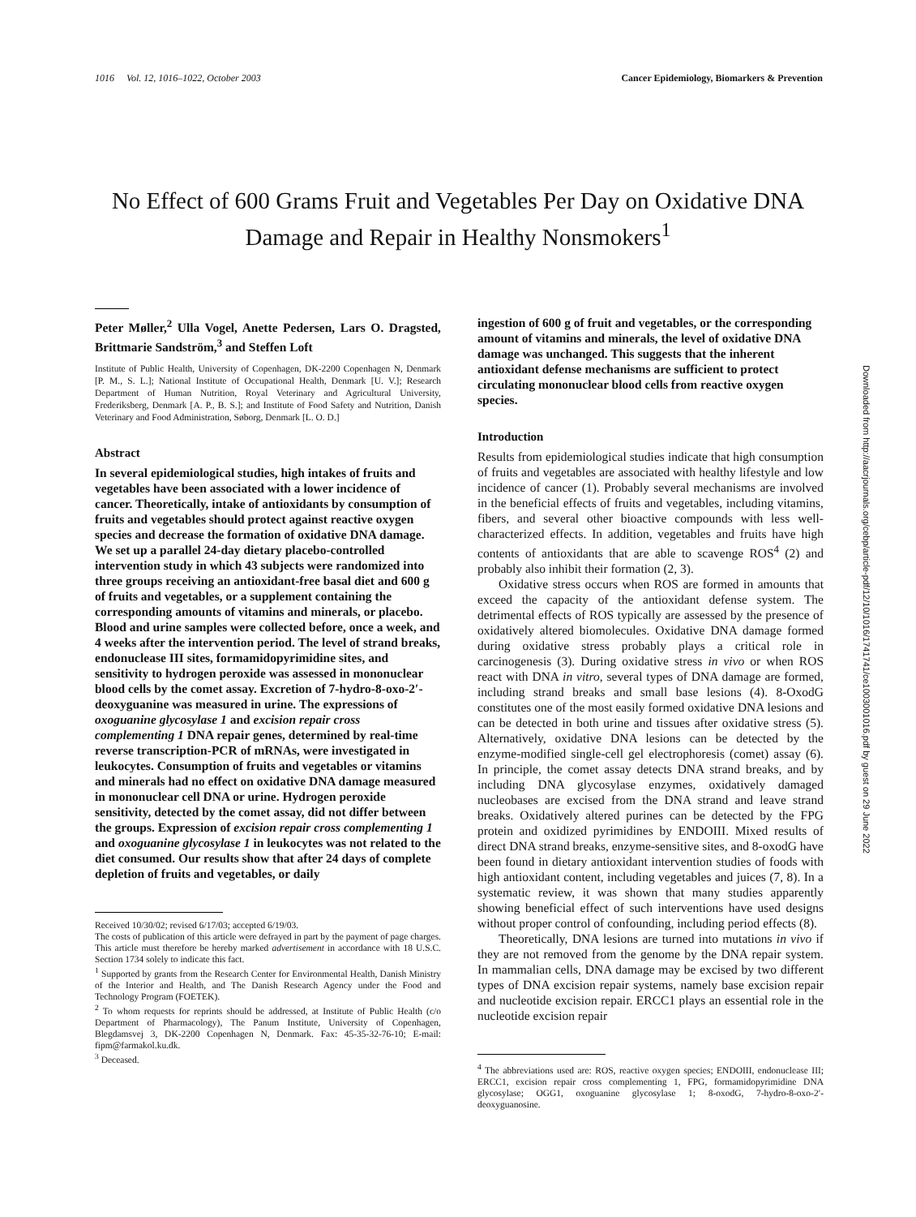1016 Vol. 12, 1016–1022, October 2003 Cancer Epidemiology, Biomarkers & Prevention
No Effect of 600 Grams Fruit and Vegetables Per Day on Oxidative DNA Damage and Repair in Healthy Nonsmokers<sup>1</sup>
Peter Møller,<sup>2</sup> Ulla Vogel, Anette Pedersen, Lars O. Dragsted, Brittmarie Sandström,<sup>3</sup> and Steffen Loft
Institute of Public Health, University of Copenhagen, DK-2200 Copenhagen N, Denmark [P. M., S. L.]; National Institute of Occupational Health, Denmark [U. V.]; Research Department of Human Nutrition, Royal Veterinary and Agricultural University, Frederiksberg, Denmark [A. P., B. S.]; and Institute of Food Safety and Nutrition, Danish Veterinary and Food Administration, Søborg, Denmark [L. O. D.]
Abstract
In several epidemiological studies, high intakes of fruits and vegetables have been associated with a lower incidence of cancer. Theoretically, intake of antioxidants by consumption of fruits and vegetables should protect against reactive oxygen species and decrease the formation of oxidative DNA damage. We set up a parallel 24-day dietary placebo-controlled intervention study in which 43 subjects were randomized into three groups receiving an antioxidant-free basal diet and 600 g of fruits and vegetables, or a supplement containing the corresponding amounts of vitamins and minerals, or placebo. Blood and urine samples were collected before, once a week, and 4 weeks after the intervention period. The level of strand breaks, endonuclease III sites, formamidopyrimidine sites, and sensitivity to hydrogen peroxide was assessed in mononuclear blood cells by the comet assay. Excretion of 7-hydro-8-oxo-2′-deoxyguanine was measured in urine. The expressions of oxoguanine glycosylase 1 and excision repair cross complementing 1 DNA repair genes, determined by real-time reverse transcription-PCR of mRNAs, were investigated in leukocytes. Consumption of fruits and vegetables or vitamins and minerals had no effect on oxidative DNA damage measured in mononuclear cell DNA or urine. Hydrogen peroxide sensitivity, detected by the comet assay, did not differ between the groups. Expression of excision repair cross complementing 1 and oxoguanine glycosylase 1 in leukocytes was not related to the diet consumed. Our results show that after 24 days of complete depletion of fruits and vegetables, or daily
Received 10/30/02; revised 6/17/03; accepted 6/19/03.
The costs of publication of this article were defrayed in part by the payment of page charges. This article must therefore be hereby marked advertisement in accordance with 18 U.S.C. Section 1734 solely to indicate this fact.
<sup>1</sup> Supported by grants from the Research Center for Environmental Health, Danish Ministry of the Interior and Health, and The Danish Research Agency under the Food and Technology Program (FOETEK).
<sup>2</sup> To whom requests for reprints should be addressed, at Institute of Public Health (c/o Department of Pharmacology), The Panum Institute, University of Copenhagen, Blegdamsvej 3, DK-2200 Copenhagen N, Denmark. Fax: 45-35-32-76-10; E-mail: fipm@farmakol.ku.dk.
<sup>3</sup> Deceased.
ingestion of 600 g of fruit and vegetables, or the corresponding amount of vitamins and minerals, the level of oxidative DNA damage was unchanged. This suggests that the inherent antioxidant defense mechanisms are sufficient to protect circulating mononuclear blood cells from reactive oxygen species.
Introduction
Results from epidemiological studies indicate that high consumption of fruits and vegetables are associated with healthy lifestyle and low incidence of cancer (1). Probably several mechanisms are involved in the beneficial effects of fruits and vegetables, including vitamins, fibers, and several other bioactive compounds with less well-characterized effects. In addition, vegetables and fruits have high contents of antioxidants that are able to scavenge ROS<sup>4</sup> (2) and probably also inhibit their formation (2, 3).
Oxidative stress occurs when ROS are formed in amounts that exceed the capacity of the antioxidant defense system. The detrimental effects of ROS typically are assessed by the presence of oxidatively altered biomolecules. Oxidative DNA damage formed during oxidative stress probably plays a critical role in carcinogenesis (3). During oxidative stress in vivo or when ROS react with DNA in vitro, several types of DNA damage are formed, including strand breaks and small base lesions (4). 8-OxodG constitutes one of the most easily formed oxidative DNA lesions and can be detected in both urine and tissues after oxidative stress (5). Alternatively, oxidative DNA lesions can be detected by the enzyme-modified single-cell gel electrophoresis (comet) assay (6). In principle, the comet assay detects DNA strand breaks, and by including DNA glycosylase enzymes, oxidatively damaged nucleobases are excised from the DNA strand and leave strand breaks. Oxidatively altered purines can be detected by the FPG protein and oxidized pyrimidines by ENDOIII. Mixed results of direct DNA strand breaks, enzyme-sensitive sites, and 8-oxodG have been found in dietary antioxidant intervention studies of foods with high antioxidant content, including vegetables and juices (7, 8). In a systematic review, it was shown that many studies apparently showing beneficial effect of such interventions have used designs without proper control of confounding, including period effects (8).
Theoretically, DNA lesions are turned into mutations in vivo if they are not removed from the genome by the DNA repair system. In mammalian cells, DNA damage may be excised by two different types of DNA excision repair systems, namely base excision repair and nucleotide excision repair. ERCC1 plays an essential role in the nucleotide excision repair
<sup>4</sup> The abbreviations used are: ROS, reactive oxygen species; ENDOIII, endonuclease III; ERCC1, excision repair cross complementing 1, FPG, formamidopyrimidine DNA glycosylase; OGG1, oxoguanine glycosylase 1; 8-oxodG, 7-hydro-8-oxo-2′-deoxyguanosine.
Downloaded from http://aacrjournals.org/cebp/article-pdf/12/10/1016/1741741/ce1003001016.pdf by guest on 29 June 2022